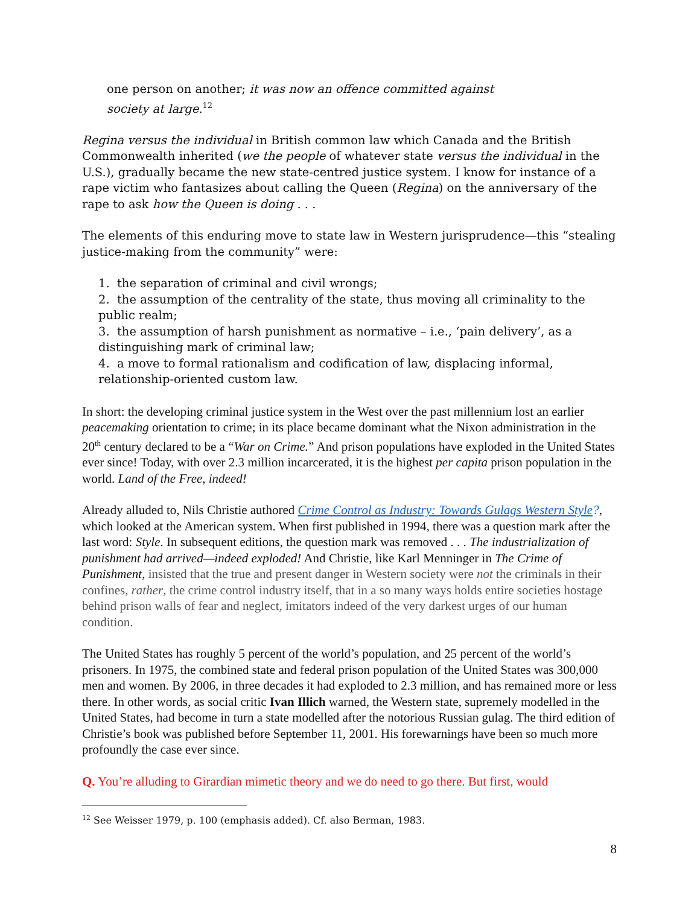one person on another; it was now an offence committed against society at large.<sup>12</sup>
Regina versus the individual in British common law which Canada and the British Commonwealth inherited (we the people of whatever state versus the individual in the U.S.), gradually became the new state-centred justice system. I know for instance of a rape victim who fantasizes about calling the Queen (Regina) on the anniversary of the rape to ask how the Queen is doing . . .
The elements of this enduring move to state law in Western jurisprudence—this “stealing justice-making from the community” were:
1. the separation of criminal and civil wrongs;
2. the assumption of the centrality of the state, thus moving all criminality to the public realm;
3. the assumption of harsh punishment as normative – i.e., ‘pain delivery’, as a distinguishing mark of criminal law;
4. a move to formal rationalism and codification of law, displacing informal, relationship-oriented custom law.
In short: the developing criminal justice system in the West over the past millennium lost an earlier peacemaking orientation to crime; in its place became dominant what the Nixon administration in the 20<sup>th</sup> century declared to be a “War on Crime.” And prison populations have exploded in the United States ever since! Today, with over 2.3 million incarcerated, it is the highest per capita prison population in the world. Land of the Free, indeed!
Already alluded to, Nils Christie authored Crime Control as Industry: Towards Gulags Western Style?, which looked at the American system. When first published in 1994, there was a question mark after the last word: Style. In subsequent editions, the question mark was removed . . . The industrialization of punishment had arrived—indeed exploded! And Christie, like Karl Menninger in The Crime of Punishment, insisted that the true and present danger in Western society were not the criminals in their confines, rather, the crime control industry itself, that in a so many ways holds entire societies hostage behind prison walls of fear and neglect, imitators indeed of the very darkest urges of our human condition.
The United States has roughly 5 percent of the world’s population, and 25 percent of the world’s prisoners. In 1975, the combined state and federal prison population of the United States was 300,000 men and women. By 2006, in three decades it had exploded to 2.3 million, and has remained more or less there. In other words, as social critic Ivan Illich warned, the Western state, supremely modelled in the United States, had become in turn a state modelled after the notorious Russian gulag. The third edition of Christie’s book was published before September 11, 2001. His forewarnings have been so much more profoundly the case ever since.
Q. You’re alluding to Girardian mimetic theory and we do need to go there. But first, would
<sup>12</sup> See Weisser 1979, p. 100 (emphasis added). Cf. also Berman, 1983.
8